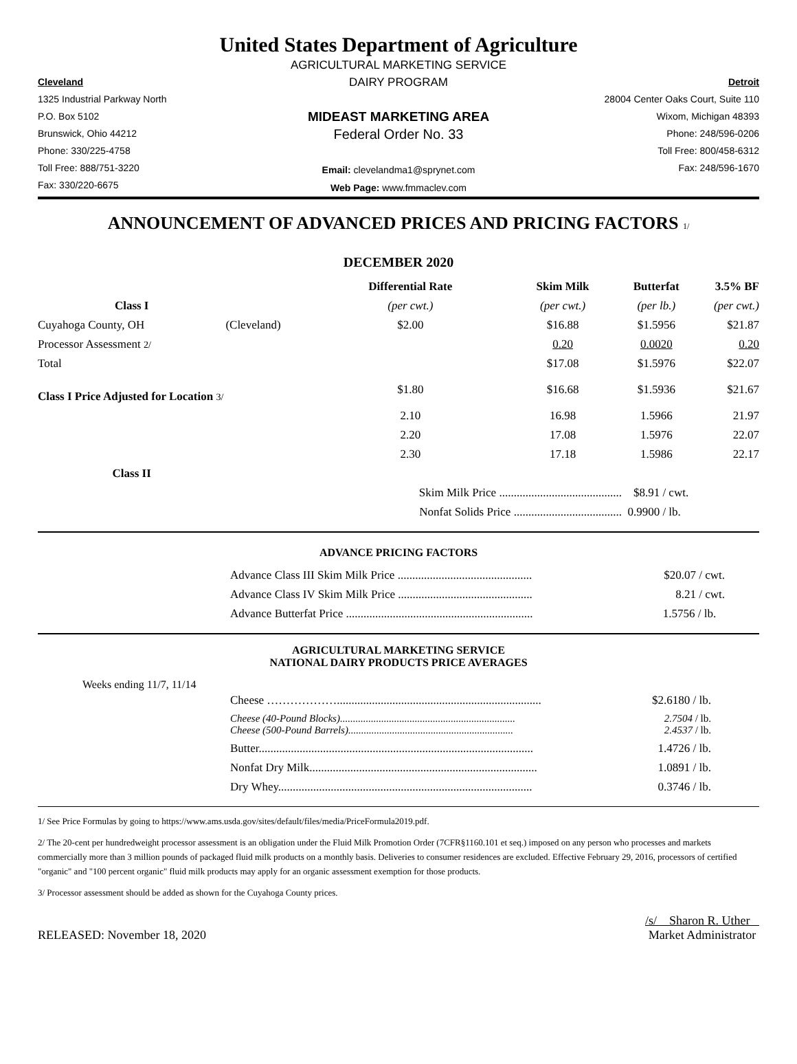United States Department of Agriculture
Cleveland
1325 Industrial Parkway North
P.O. Box 5102
Brunswick, Ohio 44212
Phone: 330/225-4758
Toll Free: 888/751-3220
Fax: 330/220-6675
AGRICULTURAL MARKETING SERVICE
DAIRY PROGRAM
MIDEAST MARKETING AREA
Federal Order No. 33
Email: clevelandma1@sprynet.com
Web Page: www.fmmaclev.com
Detroit
28004 Center Oaks Court, Suite 110
Wixom, Michigan 48393
Phone: 248/596-0206
Toll Free: 800/458-6312
Fax: 248/596-1670
ANNOUNCEMENT OF ADVANCED PRICES AND PRICING FACTORS 1/
DECEMBER 2020
| | | Differential Rate | Skim Milk | Butterfat | 3.5% BF |
| --- | --- | --- | --- | --- | --- |
| Class I | | (per cwt.) | (per cwt.) | (per lb.) | (per cwt.) |
| Cuyahoga County, OH | (Cleveland) | $2.00 | $16.88 | $1.5956 | $21.87 |
| Processor Assessment 2/ | | | 0.20 | 0.0020 | 0.20 |
| Total | | | $17.08 | $1.5976 | $22.07 |
| Class I Price Adjusted for Location 3/ | | $1.80 | $16.68 | $1.5936 | $21.67 |
| | | 2.10 | 16.98 | 1.5966 | 21.97 |
| | | 2.20 | 17.08 | 1.5976 | 22.07 |
| | | 2.30 | 17.18 | 1.5986 | 22.17 |
| Class II | | | | | |
| | | Skim Milk Price .......................................... | | $8.91 / cwt. | |
| | | Nonfat Solids Price ..................................... | | 0.9900 / lb. | |
ADVANCE PRICING FACTORS
| Advance Class III Skim Milk Price .............................................. | $20.07 / cwt. |
| Advance Class IV Skim Milk Price .............................................. | 8.21 / cwt. |
| Advance Butterfat Price ................................................................ | 1.5756 / lb. |
AGRICULTURAL MARKETING SERVICE
NATIONAL DAIRY PRODUCTS PRICE AVERAGES
Weeks ending 11/7, 11/14
| Cheese ………………...................................................................... | $2.6180 / lb. |
| Cheese (40-Pound Blocks).................................................................... Cheese (500-Pound Barrels)................................................................ | 2.7504 / lb. 2.4537 / lb. |
| Butter.............................................................................................. | 1.4726 / lb. |
| Nonfat Dry Milk.............................................................................. | 1.0891 / lb. |
| Dry Whey....................................................................................... | 0.3746 / lb. |
1/ See Price Formulas by going to https://www.ams.usda.gov/sites/default/files/media/PriceFormula2019.pdf.
2/ The 20-cent per hundredweight processor assessment is an obligation under the Fluid Milk Promotion Order (7CFR§1160.101 et seq.) imposed on any person who processes and markets commercially more than 3 million pounds of packaged fluid milk products on a monthly basis. Deliveries to consumer residences are excluded. Effective February 29, 2016, processors of certified "organic" and "100 percent organic" fluid milk products may apply for an organic assessment exemption for those products.
3/ Processor assessment should be added as shown for the Cuyahoga County prices.
RELEASED: November 18, 2020
/s/ Sharon R. Uther
Market Administrator